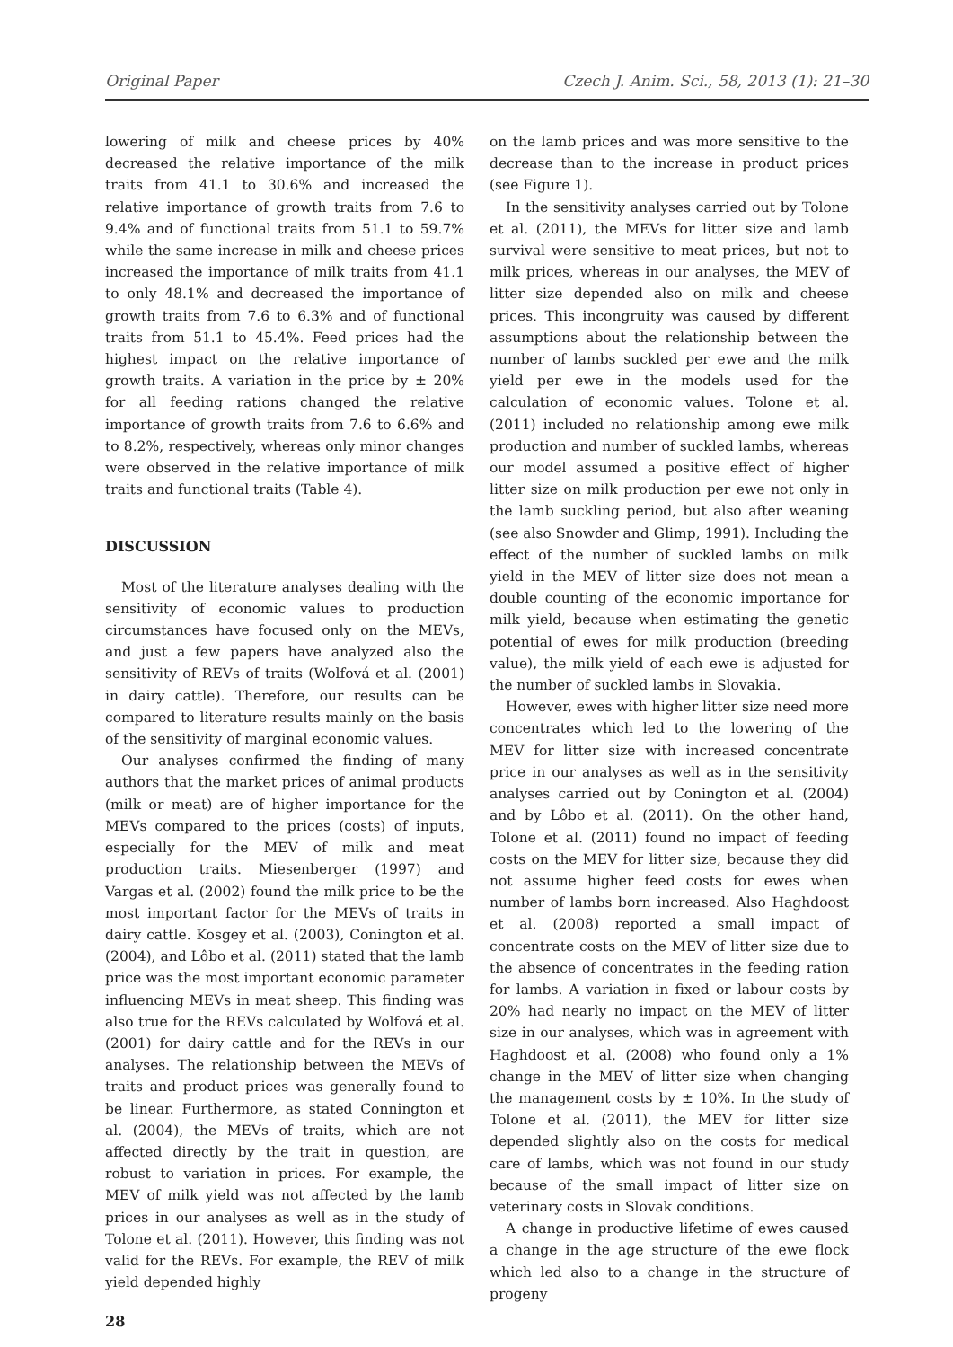Original Paper Czech J. Anim. Sci., 58, 2013 (1): 21–30
lowering of milk and cheese prices by 40% decreased the relative importance of the milk traits from 41.1 to 30.6% and increased the relative importance of growth traits from 7.6 to 9.4% and of functional traits from 51.1 to 59.7% while the same increase in milk and cheese prices increased the importance of milk traits from 41.1 to only 48.1% and decreased the importance of growth traits from 7.6 to 6.3% and of functional traits from 51.1 to 45.4%. Feed prices had the highest impact on the relative importance of growth traits. A variation in the price by ± 20% for all feeding rations changed the relative importance of growth traits from 7.6 to 6.6% and to 8.2%, respectively, whereas only minor changes were observed in the relative importance of milk traits and functional traits (Table 4).
DISCUSSION
Most of the literature analyses dealing with the sensitivity of economic values to production circumstances have focused only on the MEVs, and just a few papers have analyzed also the sensitivity of REVs of traits (Wolfová et al. (2001) in dairy cattle). Therefore, our results can be compared to literature results mainly on the basis of the sensitivity of marginal economic values.
Our analyses confirmed the finding of many authors that the market prices of animal products (milk or meat) are of higher importance for the MEVs compared to the prices (costs) of inputs, especially for the MEV of milk and meat production traits. Miesenberger (1997) and Vargas et al. (2002) found the milk price to be the most important factor for the MEVs of traits in dairy cattle. Kosgey et al. (2003), Conington et al. (2004), and Lôbo et al. (2011) stated that the lamb price was the most important economic parameter influencing MEVs in meat sheep. This finding was also true for the REVs calculated by Wolfová et al. (2001) for dairy cattle and for the REVs in our analyses. The relationship between the MEVs of traits and product prices was generally found to be linear. Furthermore, as stated Connington et al. (2004), the MEVs of traits, which are not affected directly by the trait in question, are robust to variation in prices. For example, the MEV of milk yield was not affected by the lamb prices in our analyses as well as in the study of Tolone et al. (2011). However, this finding was not valid for the REVs. For example, the REV of milk yield depended highly
28
on the lamb prices and was more sensitive to the decrease than to the increase in product prices (see Figure 1).
In the sensitivity analyses carried out by Tolone et al. (2011), the MEVs for litter size and lamb survival were sensitive to meat prices, but not to milk prices, whereas in our analyses, the MEV of litter size depended also on milk and cheese prices. This incongruity was caused by different assumptions about the relationship between the number of lambs suckled per ewe and the milk yield per ewe in the models used for the calculation of economic values. Tolone et al. (2011) included no relationship among ewe milk production and number of suckled lambs, whereas our model assumed a positive effect of higher litter size on milk production per ewe not only in the lamb suckling period, but also after weaning (see also Snowder and Glimp, 1991). Including the effect of the number of suckled lambs on milk yield in the MEV of litter size does not mean a double counting of the economic importance for milk yield, because when estimating the genetic potential of ewes for milk production (breeding value), the milk yield of each ewe is adjusted for the number of suckled lambs in Slovakia.
However, ewes with higher litter size need more concentrates which led to the lowering of the MEV for litter size with increased concentrate price in our analyses as well as in the sensitivity analyses carried out by Conington et al. (2004) and by Lôbo et al. (2011). On the other hand, Tolone et al. (2011) found no impact of feeding costs on the MEV for litter size, because they did not assume higher feed costs for ewes when number of lambs born increased. Also Haghdoost et al. (2008) reported a small impact of concentrate costs on the MEV of litter size due to the absence of concentrates in the feeding ration for lambs. A variation in fixed or labour costs by 20% had nearly no impact on the MEV of litter size in our analyses, which was in agreement with Haghdoost et al. (2008) who found only a 1% change in the MEV of litter size when changing the management costs by ± 10%. In the study of Tolone et al. (2011), the MEV for litter size depended slightly also on the costs for medical care of lambs, which was not found in our study because of the small impact of litter size on veterinary costs in Slovak conditions.
A change in productive lifetime of ewes caused a change in the age structure of the ewe flock which led also to a change in the structure of progeny